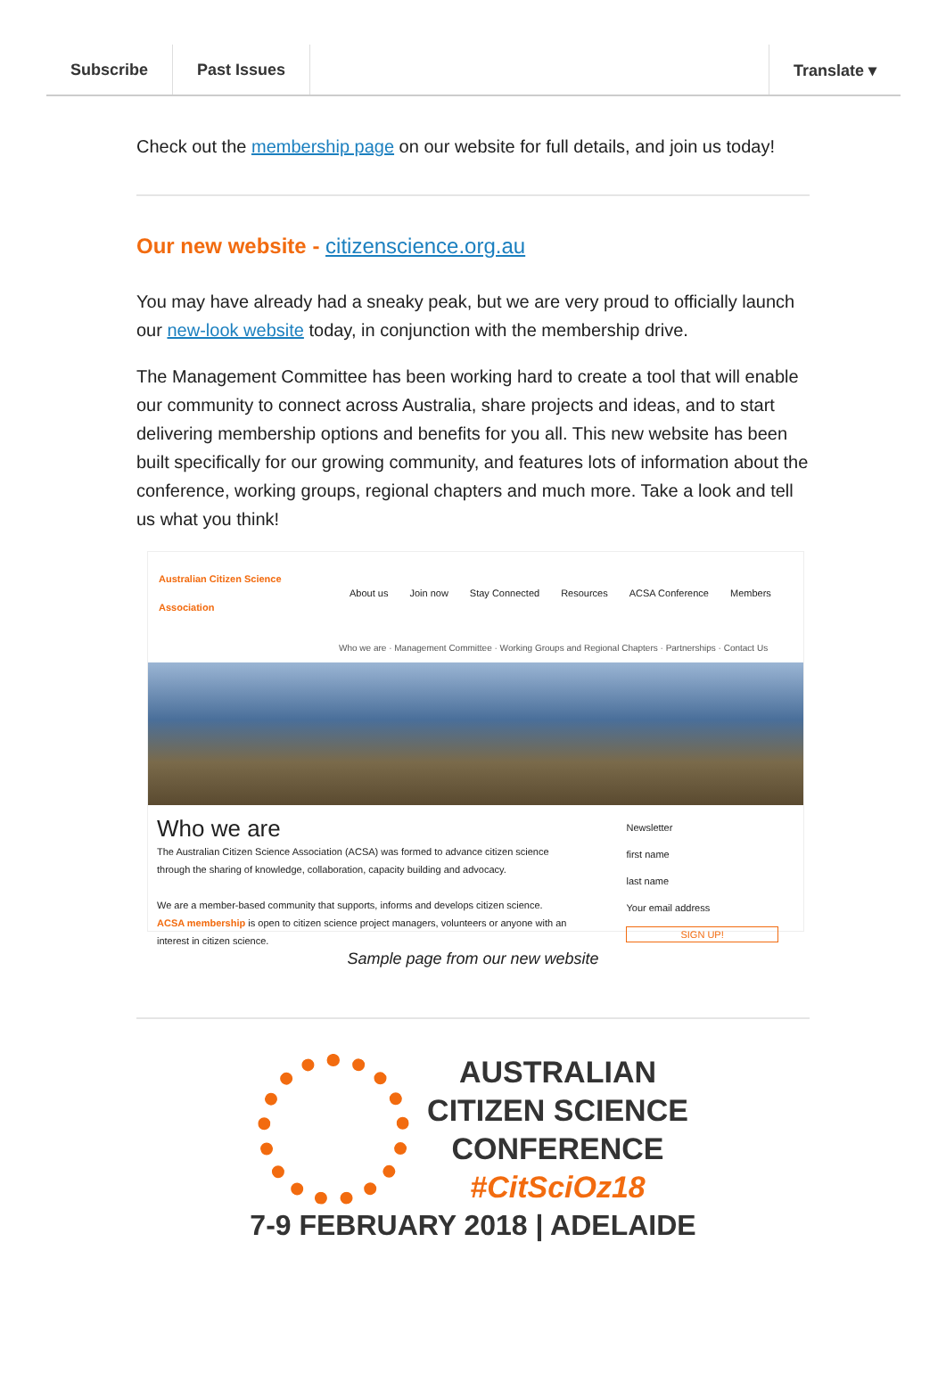Subscribe Past Issues Translate ▾
Check out the membership page on our website for full details, and join us today!
Our new website - citizenscience.org.au
You may have already had a sneaky peak, but we are very proud to officially launch our new-look website today, in conjunction with the membership drive.
The Management Committee has been working hard to create a tool that will enable our community to connect across Australia, share projects and ideas, and to start delivering membership options and benefits for you all. This new website has been built specifically for our growing community, and features lots of information about the conference, working groups, regional chapters and much more. Take a look and tell us what you think!
Australian Citizen Science Association About us Join now Stay Connected Resources ACSA Conference Members
Who we are · Management Committee · Working Groups and Regional Chapters · Partnerships · Contact Us
Who we are
The Australian Citizen Science Association (ACSA) was formed to advance citizen science through the sharing of knowledge, collaboration, capacity building and advocacy.
We are a member-based community that supports, informs and develops citizen science. ACSA membership is open to citizen science project managers, volunteers or anyone with an interest in citizen science.
Newsletter
first name
last name
Your email address
SIGN UP!
Sample page from our new website
AUSTRALIAN
CITIZEN SCIENCE
CONFERENCE
#CitSciOz18
7-9 FEBRUARY 2018 | ADELAIDE